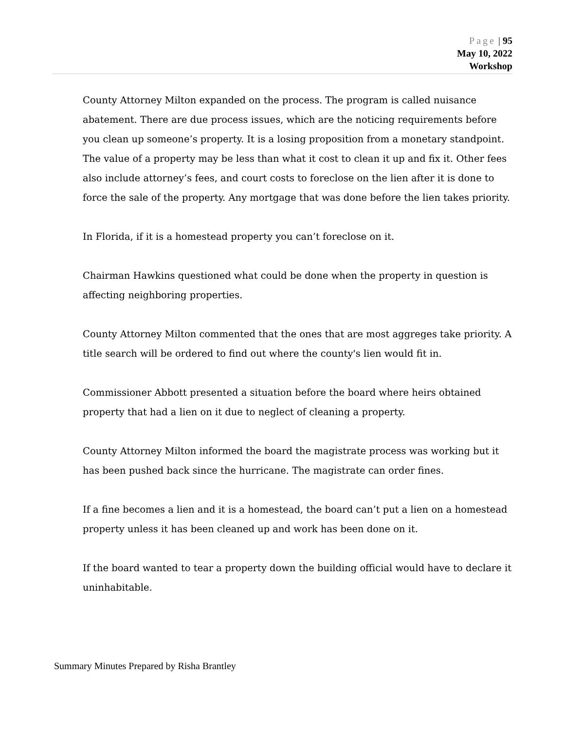Page | 95
May 10, 2022
Workshop
County Attorney Milton expanded on the process. The program is called nuisance abatement. There are due process issues, which are the noticing requirements before you clean up someone’s property. It is a losing proposition from a monetary standpoint. The value of a property may be less than what it cost to clean it up and fix it. Other fees also include attorney’s fees, and court costs to foreclose on the lien after it is done to force the sale of the property. Any mortgage that was done before the lien takes priority.
In Florida, if it is a homestead property you can’t foreclose on it.
Chairman Hawkins questioned what could be done when the property in question is affecting neighboring properties.
County Attorney Milton commented that the ones that are most aggreges take priority. A title search will be ordered to find out where the county's lien would fit in.
Commissioner Abbott presented a situation before the board where heirs obtained property that had a lien on it due to neglect of cleaning a property.
County Attorney Milton informed the board the magistrate process was working but it has been pushed back since the hurricane. The magistrate can order fines.
If a fine becomes a lien and it is a homestead, the board can’t put a lien on a homestead property unless it has been cleaned up and work has been done on it.
If the board wanted to tear a property down the building official would have to declare it uninhabitable.
Summary Minutes Prepared by Risha Brantley